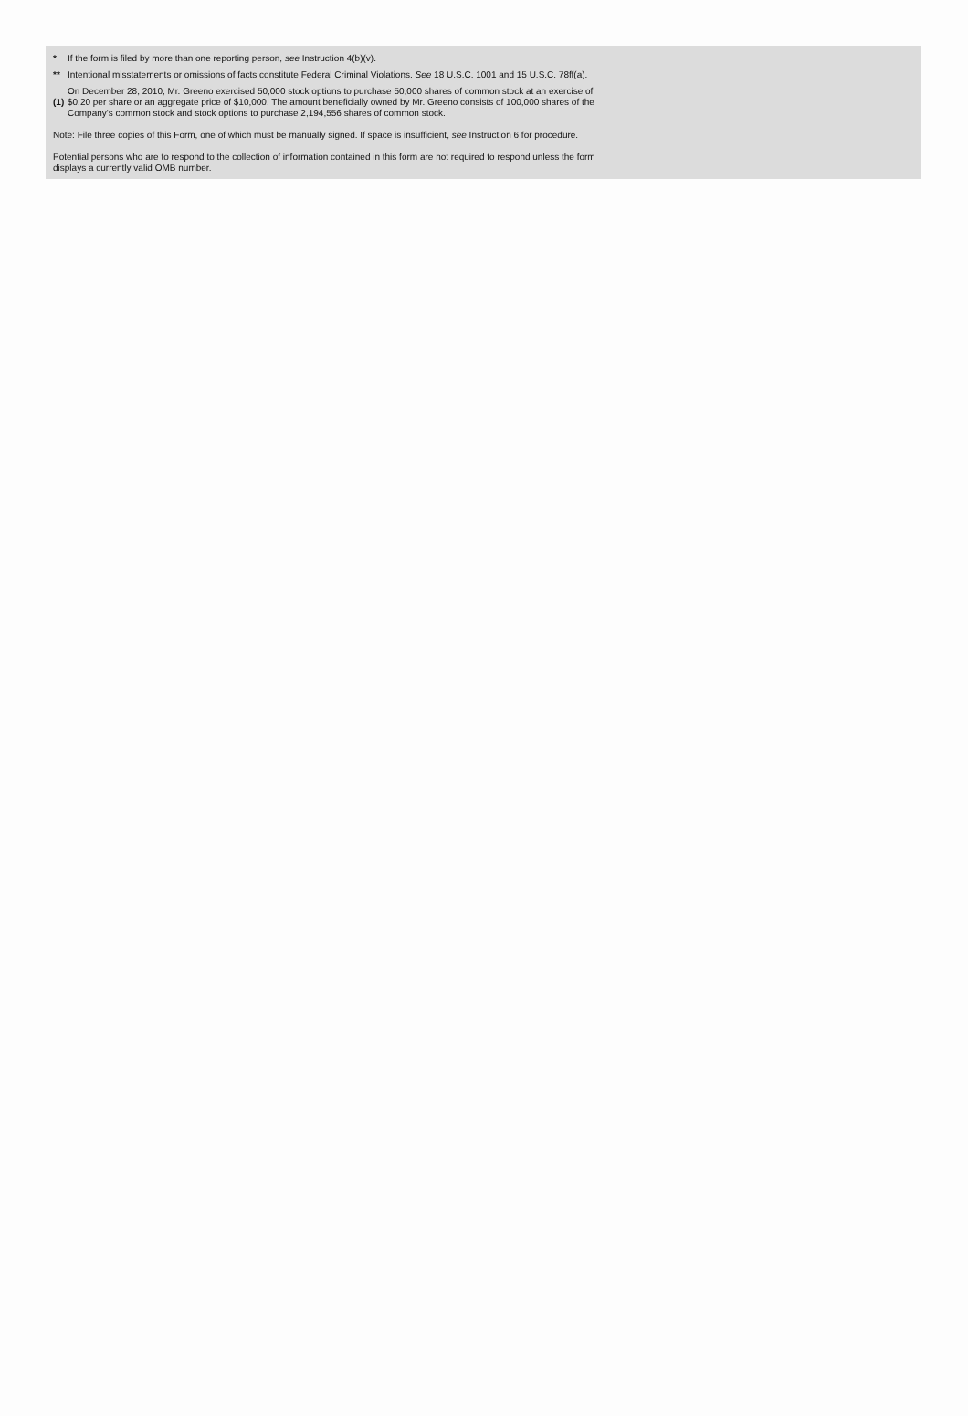* If the form is filed by more than one reporting person, see Instruction 4(b)(v).
** Intentional misstatements or omissions of facts constitute Federal Criminal Violations. See 18 U.S.C. 1001 and 15 U.S.C. 78ff(a).
(1) On December 28, 2010, Mr. Greeno exercised 50,000 stock options to purchase 50,000 shares of common stock at an exercise of $0.20 per share or an aggregate price of $10,000. The amount beneficially owned by Mr. Greeno consists of 100,000 shares of the Company's common stock and stock options to purchase 2,194,556 shares of common stock.
Note: File three copies of this Form, one of which must be manually signed. If space is insufficient, see Instruction 6 for procedure.
Potential persons who are to respond to the collection of information contained in this form are not required to respond unless the form displays a currently valid OMB number.